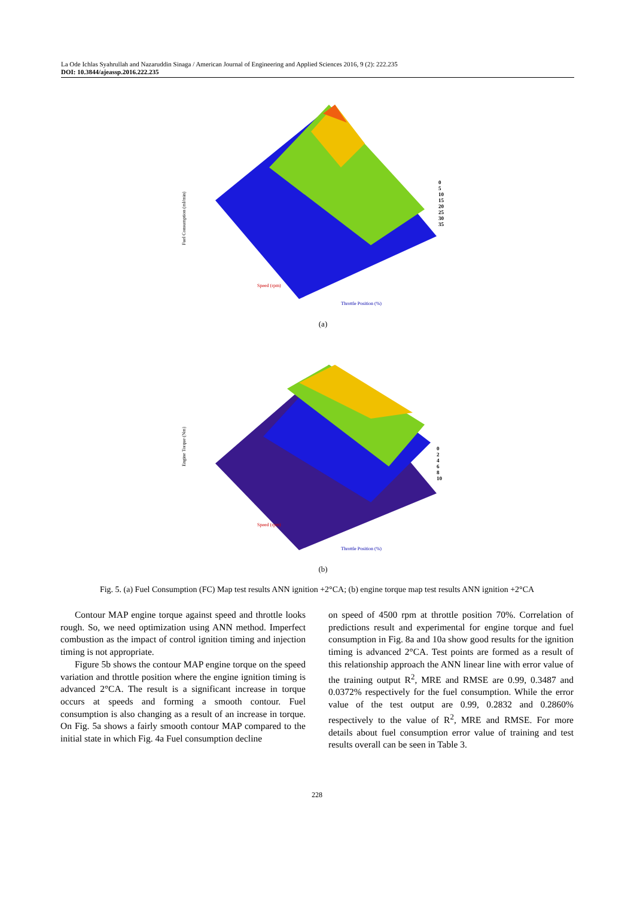La Ode Ichlas Syahrullah and Nazaruddin Sinaga / American Journal of Engineering and Applied Sciences 2016, 9 (2): 222.235
DOI: 10.3844/ajeassp.2016.222.235
Fuel Consumption (ml/min)
Speed (rpm)
Throttle Position (%)
0
5
10
15
20
25
30
35
(a)
Engine Torque (Nm)
Speed (rpm)
Throttle Position (%)
0
2
4
6
8
10
(b)
Fig. 5. (a) Fuel Consumption (FC) Map test results ANN ignition +2°CA; (b) engine torque map test results ANN ignition +2°CA
Contour MAP engine torque against speed and throttle looks rough. So, we need optimization using ANN method. Imperfect combustion as the impact of control ignition timing and injection timing is not appropriate.
Figure 5b shows the contour MAP engine torque on the speed variation and throttle position where the engine ignition timing is advanced 2°CA. The result is a significant increase in torque occurs at speeds and forming a smooth contour. Fuel consumption is also changing as a result of an increase in torque. On Fig. 5a shows a fairly smooth contour MAP compared to the initial state in which Fig. 4a Fuel consumption decline
on speed of 4500 rpm at throttle position 70%. Correlation of predictions result and experimental for engine torque and fuel consumption in Fig. 8a and 10a show good results for the ignition timing is advanced 2°CA. Test points are formed as a result of this relationship approach the ANN linear line with error value of the training output R<sup>2</sup>, MRE and RMSE are 0.99, 0.3487 and 0.0372% respectively for the fuel consumption. While the error value of the test output are 0.99, 0.2832 and 0.2860% respectively to the value of R<sup>2</sup>, MRE and RMSE. For more details about fuel consumption error value of training and test results overall can be seen in Table 3.
228